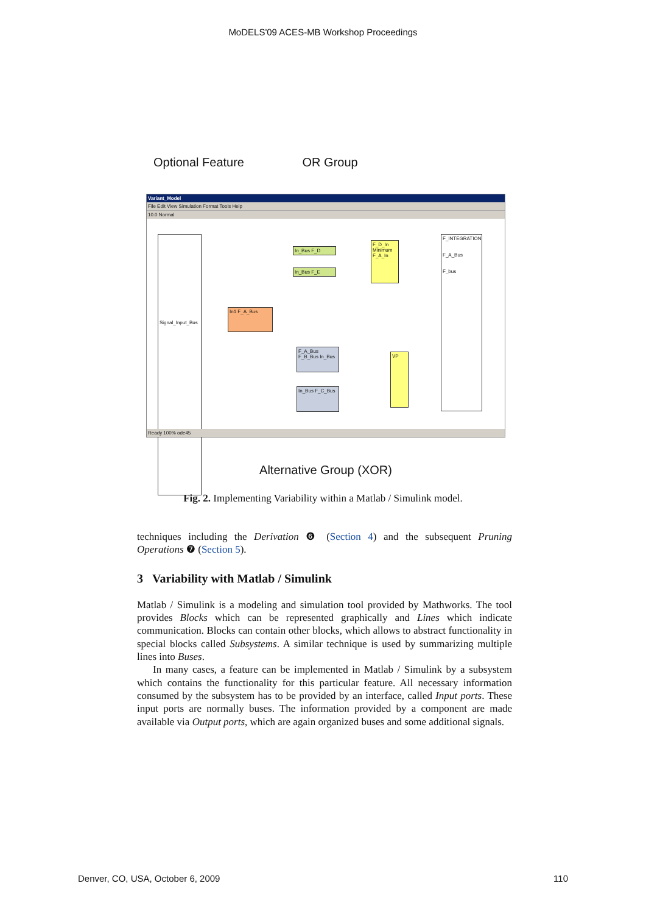MoDELS'09 ACES-MB Workshop Proceedings
Optional Feature OR Group
Variant_Model
File Edit View Simulation Format Tools Help
10.0 Normal
Signal_Input_Bus
In_Bus F_D
In_Bus F_E
F_D_In Minimum F_A_In
In1 F_A_Bus
F_A_Bus F_B_Bus In_Bus
In_Bus F_C_Bus
VP
F_INTEGRATION
F_A_Bus
F_bus
Ready 100% ode45
Alternative Group (XOR)
Fig. 2. Implementing Variability within a Matlab / Simulink model.
techniques including the Derivation ❻ (Section 4) and the subsequent Pruning Operations ❼ (Section 5).
3 Variability with Matlab / Simulink
Matlab / Simulink is a modeling and simulation tool provided by Mathworks. The tool provides Blocks which can be represented graphically and Lines which indicate communication. Blocks can contain other blocks, which allows to abstract functionality in special blocks called Subsystems. A similar technique is used by summarizing multiple lines into Buses.
In many cases, a feature can be implemented in Matlab / Simulink by a subsystem which contains the functionality for this particular feature. All necessary information consumed by the subsystem has to be provided by an interface, called Input ports. These input ports are normally buses. The information provided by a component are made available via Output ports, which are again organized buses and some additional signals.
Denver, CO, USA, October 6, 2009 110